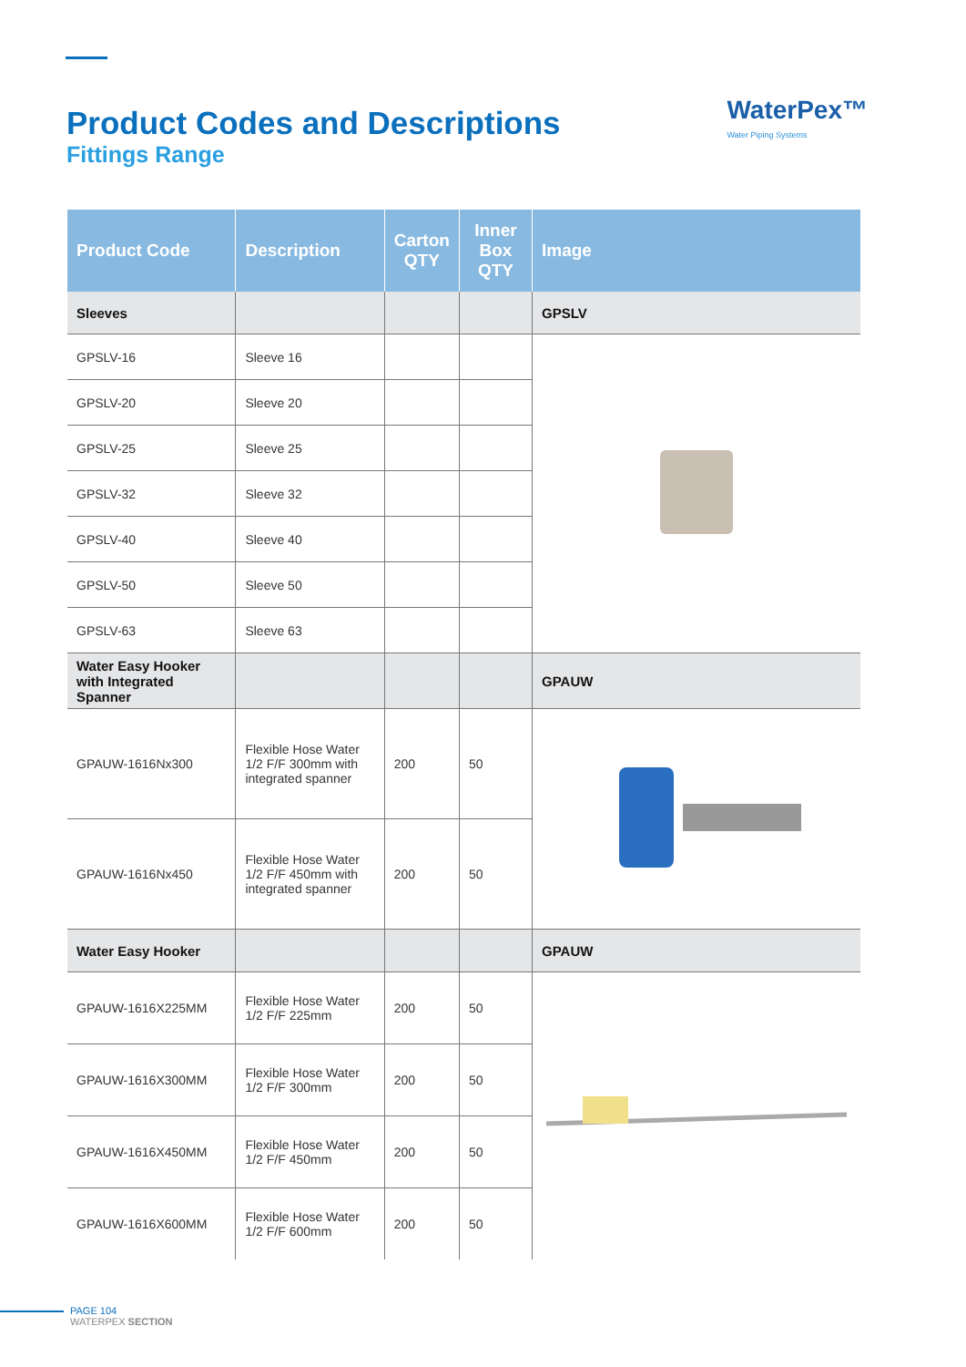WaterPex™
Water Piping Systems
Product Codes and Descriptions
Fittings Range
| Product Code | Description | Carton QTY | Inner Box QTY | Image |
| --- | --- | --- | --- | --- |
| Sleeves | | | | GPSLV |
| GPSLV-16 | Sleeve 16 | | | |
| GPSLV-20 | Sleeve 20 | | | |
| GPSLV-25 | Sleeve 25 | | | |
| GPSLV-32 | Sleeve 32 | | | |
| GPSLV-40 | Sleeve 40 | | | |
| GPSLV-50 | Sleeve 50 | | | |
| GPSLV-63 | Sleeve 63 | | | |
| Water Easy Hooker with Integrated Spanner | | | | GPAUW |
| GPAUW-1616Nx300 | Flexible Hose Water 1/2 F/F 300mm with integrated spanner | 200 | 50 | |
| GPAUW-1616Nx450 | Flexible Hose Water 1/2 F/F 450mm with integrated spanner | 200 | 50 | |
| Water Easy Hooker | | | | GPAUW |
| GPAUW-1616X225MM | Flexible Hose Water 1/2 F/F 225mm | 200 | 50 | |
| GPAUW-1616X300MM | Flexible Hose Water 1/2 F/F 300mm | 200 | 50 | |
| GPAUW-1616X450MM | Flexible Hose Water 1/2 F/F 450mm | 200 | 50 | |
| GPAUW-1616X600MM | Flexible Hose Water 1/2 F/F 600mm | 200 | 50 | |
PAGE 104
WATERPEX SECTION